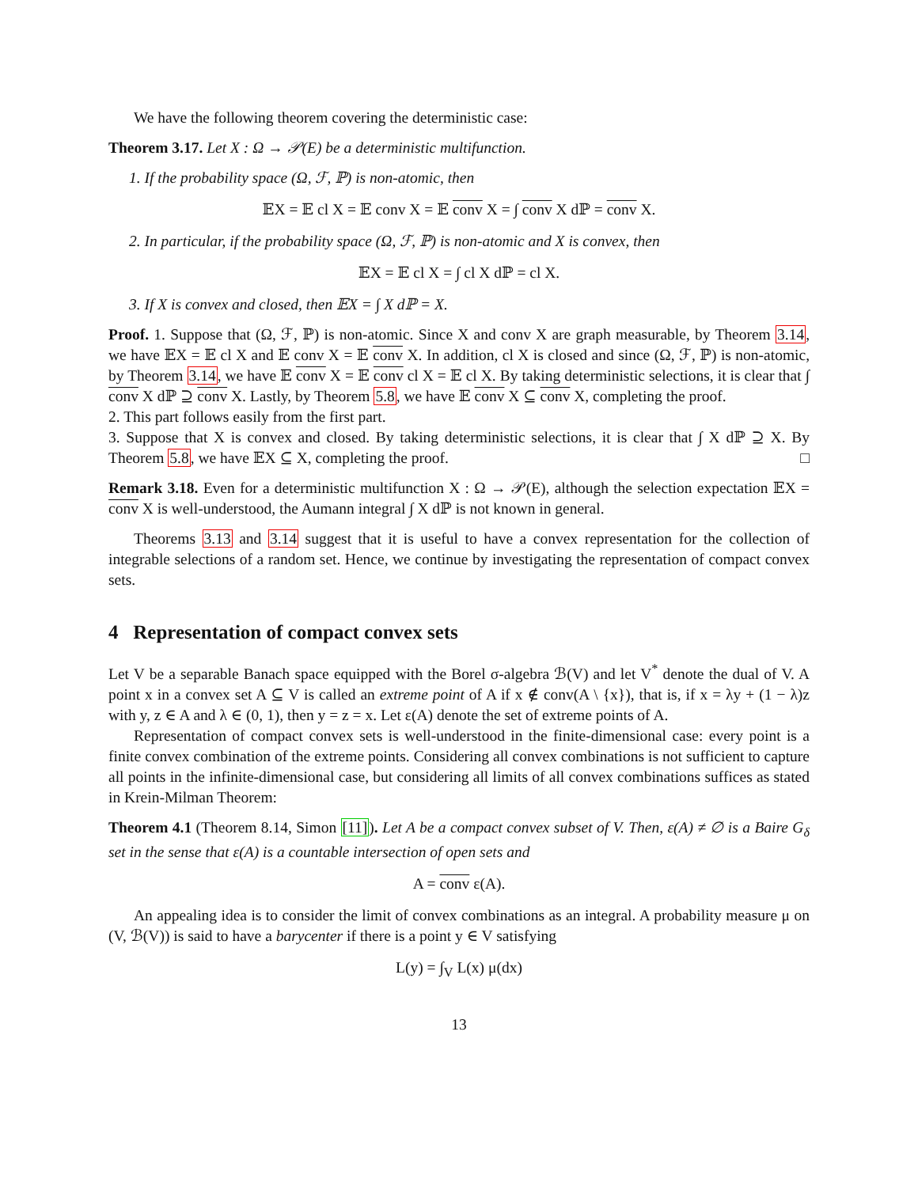We have the following theorem covering the deterministic case:
Theorem 3.17. Let X : Ω → 𝒫(E) be a deterministic multifunction.
1. If the probability space (Ω, ℱ, ℙ) is non-atomic, then
𝔼X = 𝔼 cl X = 𝔼 conv X = 𝔼 conv X = ∫ conv X dℙ = conv X.
2. In particular, if the probability space (Ω, ℱ, ℙ) is non-atomic and X is convex, then
𝔼X = 𝔼 cl X = ∫ cl X dℙ = cl X.
3. If X is convex and closed, then 𝔼X = ∫ X dℙ = X.
Proof. 1. Suppose that (Ω, ℱ, ℙ) is non-atomic. Since X and conv X are graph measurable, by Theorem 3.14, we have 𝔼X = 𝔼 cl X and 𝔼 conv X = 𝔼 conv X. In addition, cl X is closed and since (Ω, ℱ, ℙ) is non-atomic, by Theorem 3.14, we have 𝔼 conv X = 𝔼 conv cl X = 𝔼 cl X. By taking deterministic selections, it is clear that ∫ conv X dℙ ⊇ conv X. Lastly, by Theorem 5.8, we have 𝔼 conv X ⊆ conv X, completing the proof.
2. This part follows easily from the first part.
3. Suppose that X is convex and closed. By taking deterministic selections, it is clear that ∫ X dℙ ⊇ X. By Theorem 5.8, we have 𝔼X ⊆ X, completing the proof. □
Remark 3.18. Even for a deterministic multifunction X : Ω → 𝒫(E), although the selection expectation 𝔼X = conv X is well-understood, the Aumann integral ∫ X dℙ is not known in general.
Theorems 3.13 and 3.14 suggest that it is useful to have a convex representation for the collection of integrable selections of a random set. Hence, we continue by investigating the representation of compact convex sets.
4 Representation of compact convex sets
Let V be a separable Banach space equipped with the Borel σ-algebra ℬ(V) and let V<sup>*</sup> denote the dual of V. A point x in a convex set A ⊆ V is called an extreme point of A if x ∉ conv(A \ {x}), that is, if x = λy + (1 − λ)z with y, z ∈ A and λ ∈ (0, 1), then y = z = x. Let ε(A) denote the set of extreme points of A.
Representation of compact convex sets is well-understood in the finite-dimensional case: every point is a finite convex combination of the extreme points. Considering all convex combinations is not sufficient to capture all points in the infinite-dimensional case, but considering all limits of all convex combinations suffices as stated in Krein-Milman Theorem:
Theorem 4.1 (Theorem 8.14, Simon [11]). Let A be a compact convex subset of V. Then, ε(A) ≠ ∅ is a Baire G<sub>δ</sub> set in the sense that ε(A) is a countable intersection of open sets and
A = conv ε(A).
An appealing idea is to consider the limit of convex combinations as an integral. A probability measure μ on (V, ℬ(V)) is said to have a barycenter if there is a point y ∈ V satisfying
L(y) = ∫<sub>V</sub> L(x) μ(dx)
13